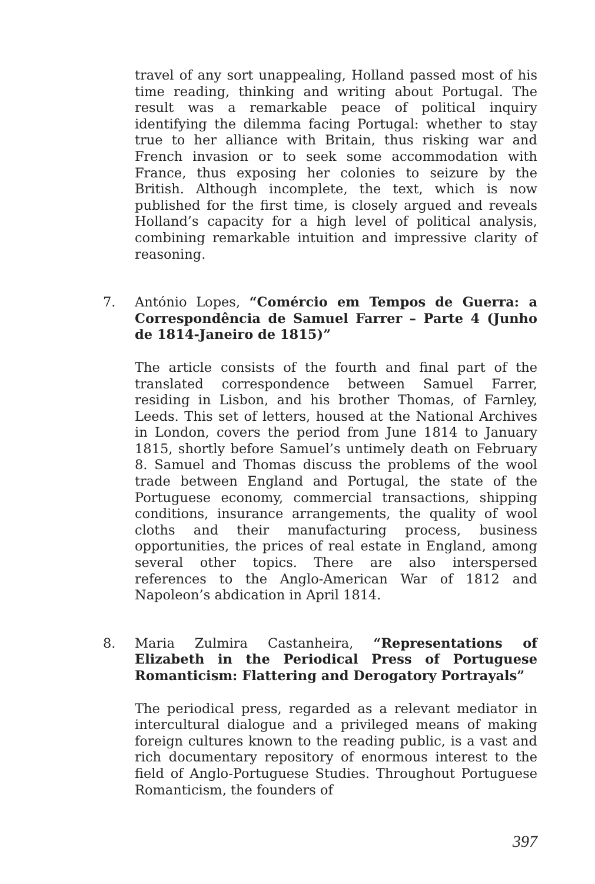travel of any sort unappealing, Holland passed most of his time reading, thinking and writing about Portugal. The result was a remarkable peace of political inquiry identifying the dilemma facing Portugal: whether to stay true to her alliance with Britain, thus risking war and French invasion or to seek some accommodation with France, thus exposing her colonies to seizure by the British. Although incomplete, the text, which is now published for the first time, is closely argued and reveals Holland’s capacity for a high level of political analysis, combining remarkable intuition and impressive clarity of reasoning.
7. António Lopes, “Comércio em Tempos de Guerra: a Correspondência de Samuel Farrer – Parte 4 (Junho de 1814-Janeiro de 1815)”
The article consists of the fourth and final part of the translated correspondence between Samuel Farrer, residing in Lisbon, and his brother Thomas, of Farnley, Leeds. This set of letters, housed at the National Archives in London, covers the period from June 1814 to January 1815, shortly before Samuel’s untimely death on February 8. Samuel and Thomas discuss the problems of the wool trade between England and Portugal, the state of the Portuguese economy, commercial transactions, shipping conditions, insurance arrangements, the quality of wool cloths and their manufacturing process, business opportunities, the prices of real estate in England, among several other topics. There are also interspersed references to the Anglo-American War of 1812 and Napoleon’s abdication in April 1814.
8. Maria Zulmira Castanheira, “Representations of Elizabeth in the Periodical Press of Portuguese Romanticism: Flattering and Derogatory Portrayals”
The periodical press, regarded as a relevant mediator in intercultural dialogue and a privileged means of making foreign cultures known to the reading public, is a vast and rich documentary repository of enormous interest to the field of Anglo-Portuguese Studies. Throughout Portuguese Romanticism, the founders of
397